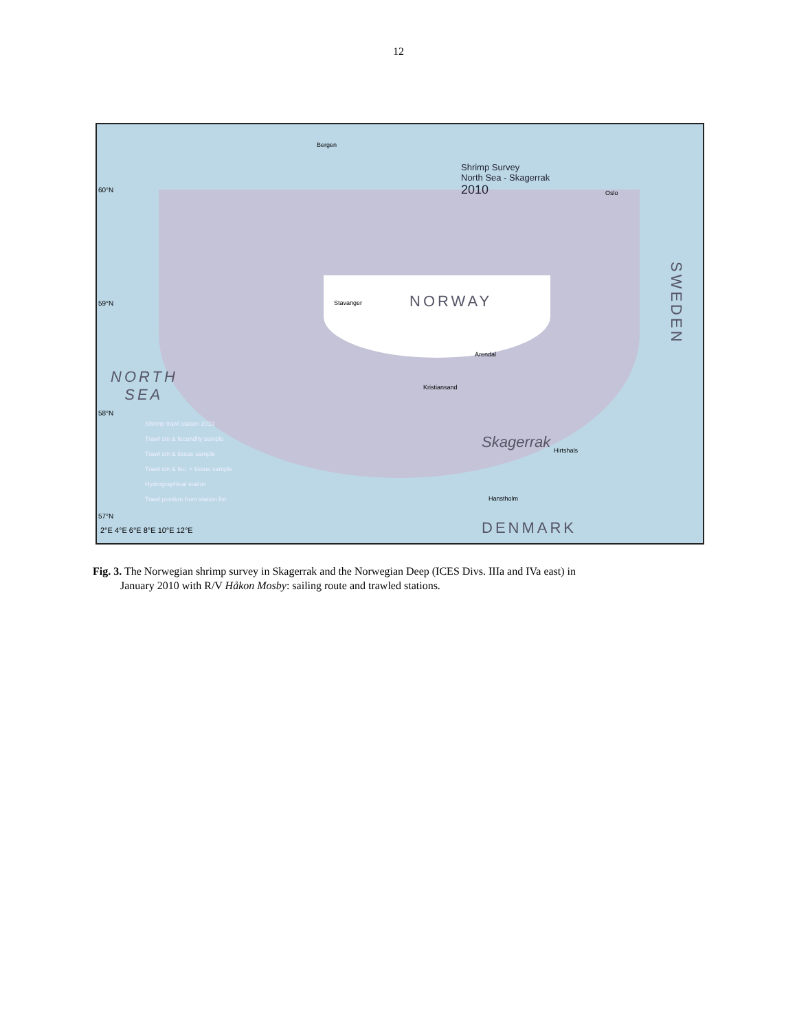12
Shrimp Survey
North Sea - Skagerrak
2010
NORWAY
NORTH
SEA
DENMARK
SWEDEN
Shrimp trawl station 2010
Trawl stn & fecundity sample
Trawl stn & tissue sample
Trawl stn & fec. + tissue sample
Hydrographical station
Trawl position from station list
2°E 4°E 6°E 8°E 10°E 12°E
60°N
59°N
58°N
57°N
Bergen
Stavanger
Kristiansand
Arendal
Oslo
Hanstholm
Hirtshals
Skagerrak
Fig. 3. The Norwegian shrimp survey in Skagerrak and the Norwegian Deep (ICES Divs. IIIa and IVa east) in
January 2010 with R/V Håkon Mosby: sailing route and trawled stations.